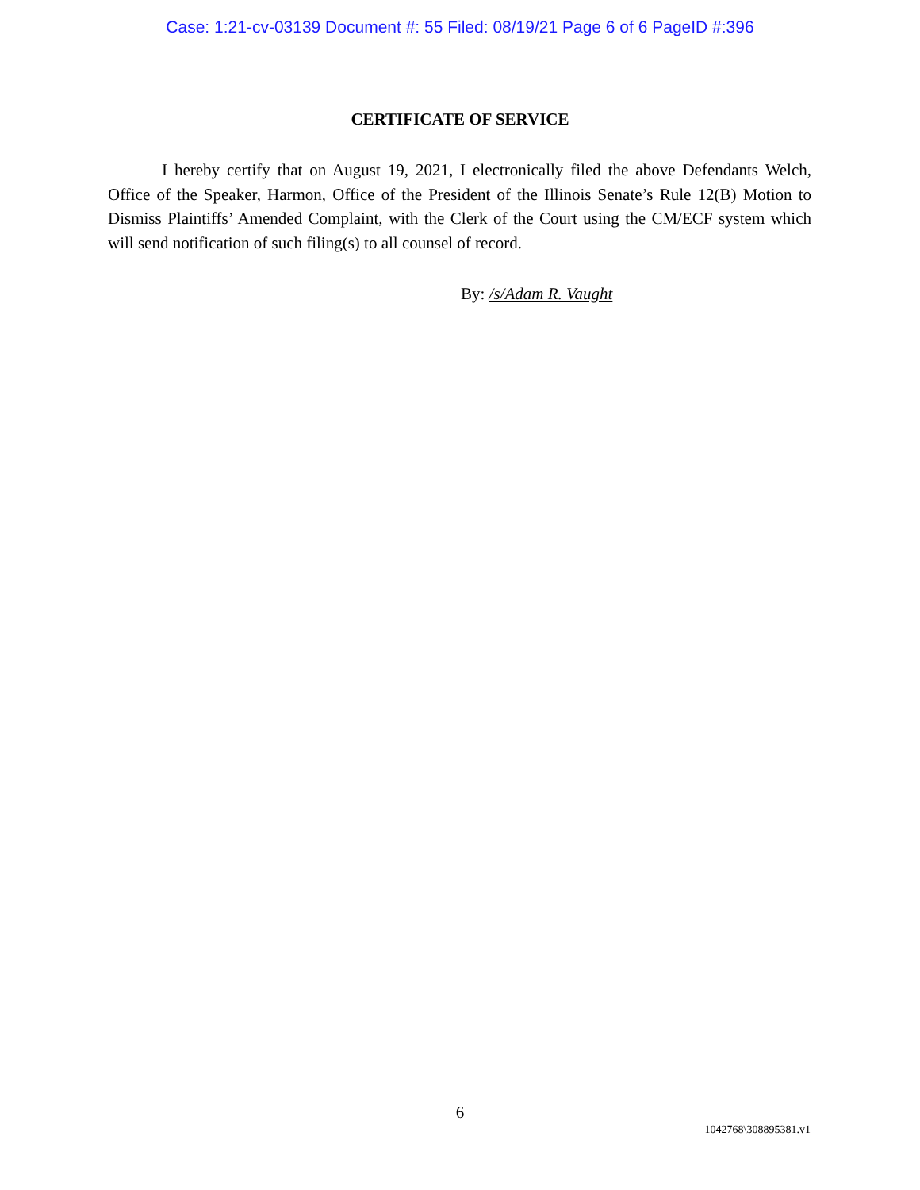Case: 1:21-cv-03139 Document #: 55 Filed: 08/19/21 Page 6 of 6 PageID #:396
CERTIFICATE OF SERVICE
I hereby certify that on August 19, 2021, I electronically filed the above Defendants Welch, Office of the Speaker, Harmon, Office of the President of the Illinois Senate’s Rule 12(B) Motion to Dismiss Plaintiffs’ Amended Complaint, with the Clerk of the Court using the CM/ECF system which will send notification of such filing(s) to all counsel of record.
By: /s/Adam R. Vaught
6
1042768\308895381.v1